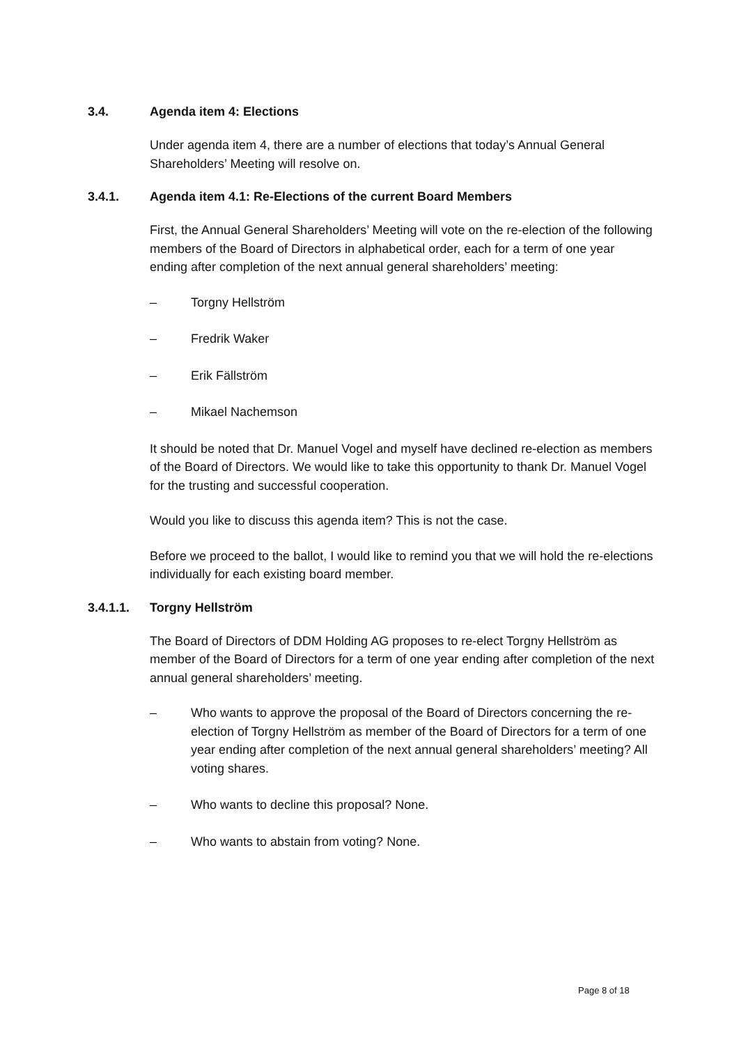3.4. Agenda item 4: Elections
Under agenda item 4, there are a number of elections that today’s Annual General Shareholders’ Meeting will resolve on.
3.4.1. Agenda item 4.1: Re-Elections of the current Board Members
First, the Annual General Shareholders’ Meeting will vote on the re-election of the following members of the Board of Directors in alphabetical order, each for a term of one year ending after completion of the next annual general shareholders’ meeting:
– Torgny Hellström
– Fredrik Waker
– Erik Fällström
– Mikael Nachemson
It should be noted that Dr. Manuel Vogel and myself have declined re-election as members of the Board of Directors. We would like to take this opportunity to thank Dr. Manuel Vogel for the trusting and successful cooperation.
Would you like to discuss this agenda item? This is not the case.
Before we proceed to the ballot, I would like to remind you that we will hold the re-elections individually for each existing board member.
3.4.1.1. Torgny Hellström
The Board of Directors of DDM Holding AG proposes to re-elect Torgny Hellström as member of the Board of Directors for a term of one year ending after completion of the next annual general shareholders’ meeting.
– Who wants to approve the proposal of the Board of Directors concerning the re-election of Torgny Hellström as member of the Board of Directors for a term of one year ending after completion of the next annual general shareholders’ meeting? All voting shares.
– Who wants to decline this proposal? None.
– Who wants to abstain from voting? None.
Page 8 of 18